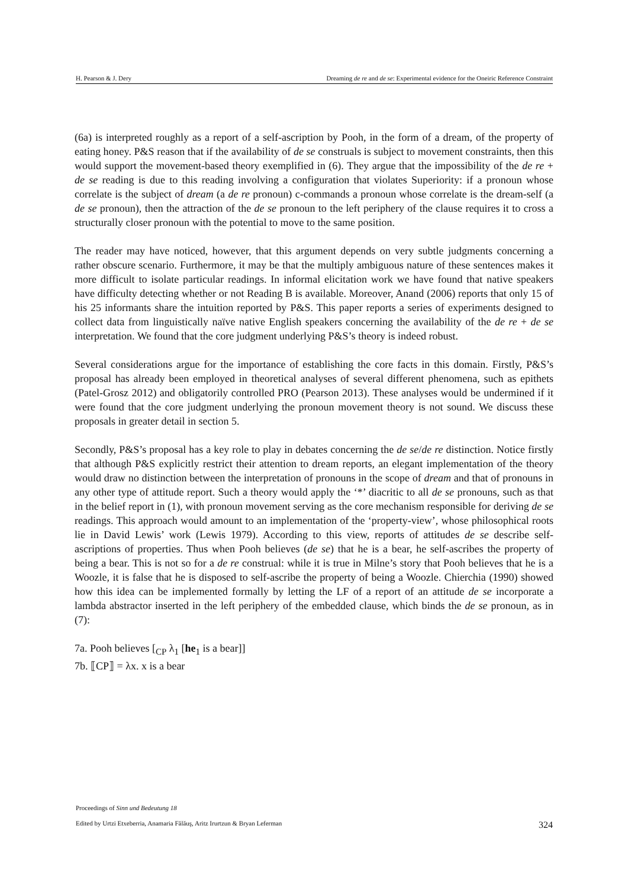H. Pearson & J. Dery Dreaming de re and de se: Experimental evidence for the Oneiric Reference Constraint
(6a) is interpreted roughly as a report of a self-ascription by Pooh, in the form of a dream, of the property of eating honey. P&S reason that if the availability of de se construals is subject to movement constraints, then this would support the movement-based theory exemplified in (6). They argue that the impossibility of the de re + de se reading is due to this reading involving a configuration that violates Superiority: if a pronoun whose correlate is the subject of dream (a de re pronoun) c-commands a pronoun whose correlate is the dream-self (a de se pronoun), then the attraction of the de se pronoun to the left periphery of the clause requires it to cross a structurally closer pronoun with the potential to move to the same position.
The reader may have noticed, however, that this argument depends on very subtle judgments concerning a rather obscure scenario. Furthermore, it may be that the multiply ambiguous nature of these sentences makes it more difficult to isolate particular readings. In informal elicitation work we have found that native speakers have difficulty detecting whether or not Reading B is available. Moreover, Anand (2006) reports that only 15 of his 25 informants share the intuition reported by P&S. This paper reports a series of experiments designed to collect data from linguistically naïve native English speakers concerning the availability of the de re + de se interpretation. We found that the core judgment underlying P&S’s theory is indeed robust.
Several considerations argue for the importance of establishing the core facts in this domain. Firstly, P&S’s proposal has already been employed in theoretical analyses of several different phenomena, such as epithets (Patel-Grosz 2012) and obligatorily controlled PRO (Pearson 2013). These analyses would be undermined if it were found that the core judgment underlying the pronoun movement theory is not sound. We discuss these proposals in greater detail in section 5.
Secondly, P&S’s proposal has a key role to play in debates concerning the de se/de re distinction. Notice firstly that although P&S explicitly restrict their attention to dream reports, an elegant implementation of the theory would draw no distinction between the interpretation of pronouns in the scope of dream and that of pronouns in any other type of attitude report. Such a theory would apply the ‘*’ diacritic to all de se pronouns, such as that in the belief report in (1), with pronoun movement serving as the core mechanism responsible for deriving de se readings. This approach would amount to an implementation of the ‘property-view’, whose philosophical roots lie in David Lewis’ work (Lewis 1979). According to this view, reports of attitudes de se describe self-ascriptions of properties. Thus when Pooh believes (de se) that he is a bear, he self-ascribes the property of being a bear. This is not so for a de re construal: while it is true in Milne’s story that Pooh believes that he is a Woozle, it is false that he is disposed to self-ascribe the property of being a Woozle. Chierchia (1990) showed how this idea can be implemented formally by letting the LF of a report of an attitude de se incorporate a lambda abstractor inserted in the left periphery of the embedded clause, which binds the de se pronoun, as in (7):
7a. Pooh believes [<sub>CP</sub> λ<sub>1</sub> [he<sub>1</sub> is a bear]]
7b. ⟦CP⟧ = λx. x is a bear
Proceedings of Sinn und Bedeutung 18
Edited by Urtzi Etxeberria, Anamaria Fălăuş, Aritz Irurtzun & Bryan Leferman
324